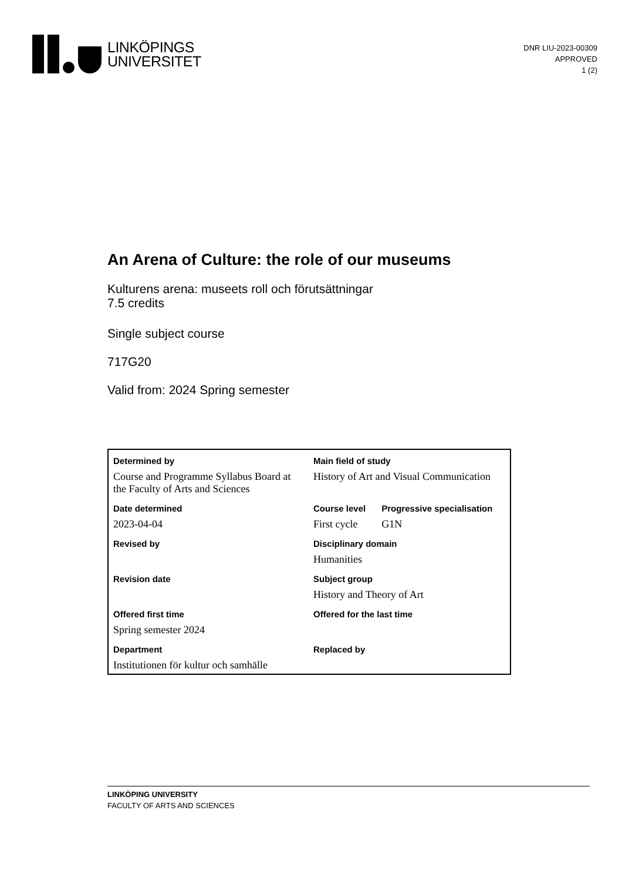LINKÖPINGS
UNIVERSITET
DNR LIU-2023-00309
APPROVED
1 (2)
An Arena of Culture: the role of our museums
Kulturens arena: museets roll och förutsättningar
7.5 credits
Single subject course
717G20
Valid from: 2024 Spring semester
| Determined by | Main field of study | |
| Course and Programme Syllabus Board at the Faculty of Arts and Sciences | History of Art and Visual Communication | |
| Date determined | Course level | Progressive specialisation |
| 2023-04-04 | First cycle | G1N |
| Revised by | Disciplinary domain | |
| | Humanities | |
| Revision date | Subject group | |
| | History and Theory of Art | |
| Offered first time | Offered for the last time | |
| Spring semester 2024 | | |
| Department | Replaced by | |
| Institutionen för kultur och samhälle | | |
LINKÖPING UNIVERSITY
FACULTY OF ARTS AND SCIENCES